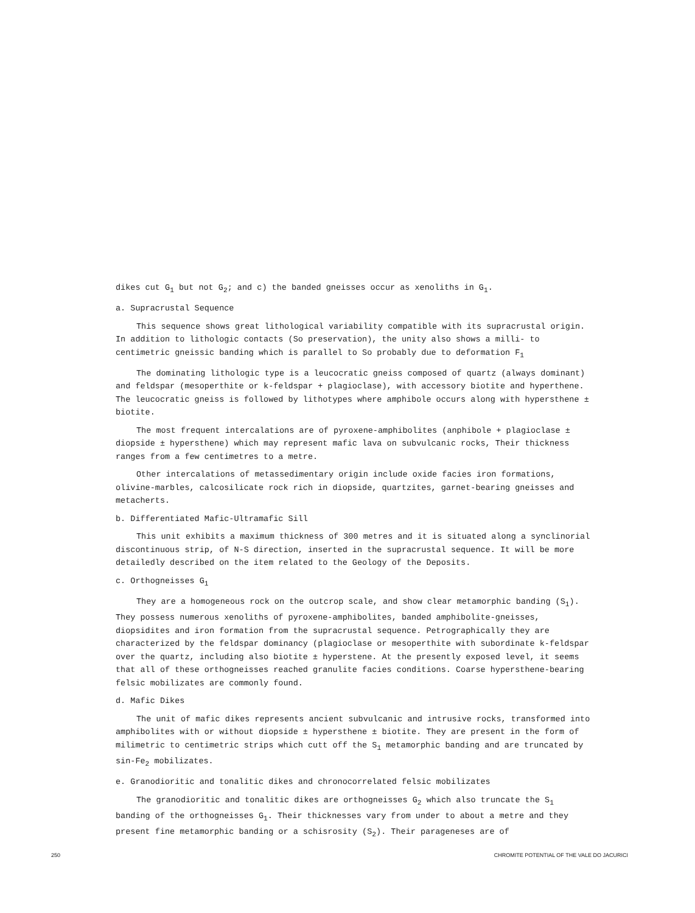dikes cut G<sub>1</sub> but not G<sub>2</sub>; and c) the banded gneisses occur as xenoliths in G<sub>1</sub>.
a. Supracrustal Sequence
This sequence shows great lithological variability compatible with its supracrustal origin. In addition to lithologic contacts (So preservation), the unity also shows a milli- to centimetric gneissic banding which is parallel to So probably due to deformation F<sub>1</sub>
The dominating lithologic type is a leucocratic gneiss composed of quartz (always dominant) and feldspar (mesoperthite or k-feldspar + plagioclase), with accessory biotite and hyperthene. The leucocratic gneiss is followed by lithotypes where amphibole occurs along with hypersthene ± biotite.
The most frequent intercalations are of pyroxene-amphibolites (anphibole + plagioclase ± diopside ± hypersthene) which may represent mafic lava on subvulcanic rocks, Their thickness ranges from a few centimetres to a metre.
Other intercalations of metassedimentary origin include oxide facies iron formations, olivine-marbles, calcosilicate rock rich in diopside, quartzites, garnet-bearing gneisses and metacherts.
b. Differentiated Mafic-Ultramafic Sill
This unit exhibits a maximum thickness of 300 metres and it is situated along a synclinorial discontinuous strip, of N-S direction, inserted in the supracrustal sequence. It will be more detailedly described on the item related to the Geology of the Deposits.
c. Orthogneisses G<sub>1</sub>
They are a homogeneous rock on the outcrop scale, and show clear metamorphic banding (S<sub>1</sub>). They possess numerous xenoliths of pyroxene-amphibolites, banded amphibolite-gneisses, diopsidites and iron formation from the supracrustal sequence. Petrographically they are characterized by the feldspar dominancy (plagioclase or mesoperthite with subordinate k-feldspar over the quartz, including also biotite ± hyperstene. At the presently exposed level, it seems that all of these orthogneisses reached granulite facies conditions. Coarse hypersthene-bearing felsic mobilizates are commonly found.
d. Mafic Dikes
The unit of mafic dikes represents ancient subvulcanic and intrusive rocks, transformed into amphibolites with or without diopside ± hypersthene ± biotite. They are present in the form of milimetric to centimetric strips which cutt off the S<sub>1</sub> metamorphic banding and are truncated by sin-Fe<sub>2</sub> mobilizates.
e. Granodioritic and tonalitic dikes and chronocorrelated felsic mobilizates
The granodioritic and tonalitic dikes are orthogneisses G<sub>2</sub> which also truncate the S<sub>1</sub> banding of the orthogneisses G<sub>1</sub>. Their thicknesses vary from under to about a metre and they present fine metamorphic banding or a schisrosity (S<sub>2</sub>). Their parageneses are of
250 CHROMITE POTENTIAL OF THE VALE DO JACURICI